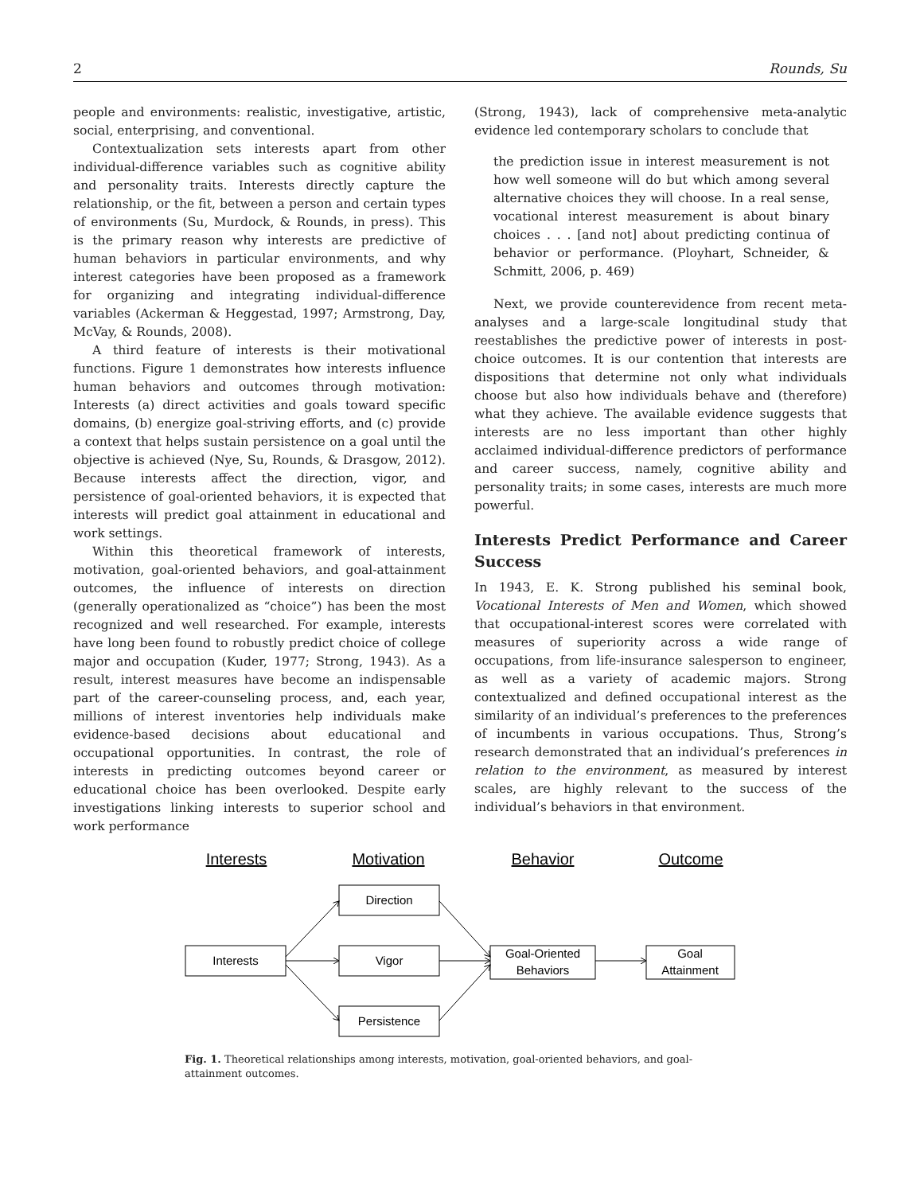2 Rounds, Su
people and environments: realistic, investigative, artistic, social, enterprising, and conventional.
Contextualization sets interests apart from other individual-difference variables such as cognitive ability and personality traits. Interests directly capture the relationship, or the fit, between a person and certain types of environments (Su, Murdock, & Rounds, in press). This is the primary reason why interests are predictive of human behaviors in particular environments, and why interest categories have been proposed as a framework for organizing and integrating individual-difference variables (Ackerman & Heggestad, 1997; Armstrong, Day, McVay, & Rounds, 2008).
A third feature of interests is their motivational functions. Figure 1 demonstrates how interests influence human behaviors and outcomes through motivation: Interests (a) direct activities and goals toward specific domains, (b) energize goal-striving efforts, and (c) provide a context that helps sustain persistence on a goal until the objective is achieved (Nye, Su, Rounds, & Drasgow, 2012). Because interests affect the direction, vigor, and persistence of goal-oriented behaviors, it is expected that interests will predict goal attainment in educational and work settings.
Within this theoretical framework of interests, motivation, goal-oriented behaviors, and goal-attainment outcomes, the influence of interests on direction (generally operationalized as “choice”) has been the most recognized and well researched. For example, interests have long been found to robustly predict choice of college major and occupation (Kuder, 1977; Strong, 1943). As a result, interest measures have become an indispensable part of the career-counseling process, and, each year, millions of interest inventories help individuals make evidence-based decisions about educational and occupational opportunities. In contrast, the role of interests in predicting outcomes beyond career or educational choice has been overlooked. Despite early investigations linking interests to superior school and work performance
(Strong, 1943), lack of comprehensive meta-analytic evidence led contemporary scholars to conclude that
the prediction issue in interest measurement is not how well someone will do but which among several alternative choices they will choose. In a real sense, vocational interest measurement is about binary choices . . . [and not] about predicting continua of behavior or performance. (Ployhart, Schneider, & Schmitt, 2006, p. 469)
Next, we provide counterevidence from recent meta-analyses and a large-scale longitudinal study that reestablishes the predictive power of interests in post-choice outcomes. It is our contention that interests are dispositions that determine not only what individuals choose but also how individuals behave and (therefore) what they achieve. The available evidence suggests that interests are no less important than other highly acclaimed individual-difference predictors of performance and career success, namely, cognitive ability and personality traits; in some cases, interests are much more powerful.
Interests Predict Performance and Career Success
In 1943, E. K. Strong published his seminal book, Vocational Interests of Men and Women, which showed that occupational-interest scores were correlated with measures of superiority across a wide range of occupations, from life-insurance salesperson to engineer, as well as a variety of academic majors. Strong contextualized and defined occupational interest as the similarity of an individual’s preferences to the preferences of incumbents in various occupations. Thus, Strong’s research demonstrated that an individual’s preferences in relation to the environment, as measured by interest scales, are highly relevant to the success of the individual’s behaviors in that environment.
Interests
Motivation
Behavior
Outcome
Interests
Direction
Vigor
Persistence
Goal-Oriented
Behaviors
Goal
Attainment
Fig. 1. Theoretical relationships among interests, motivation, goal-oriented behaviors, and goal-attainment outcomes.